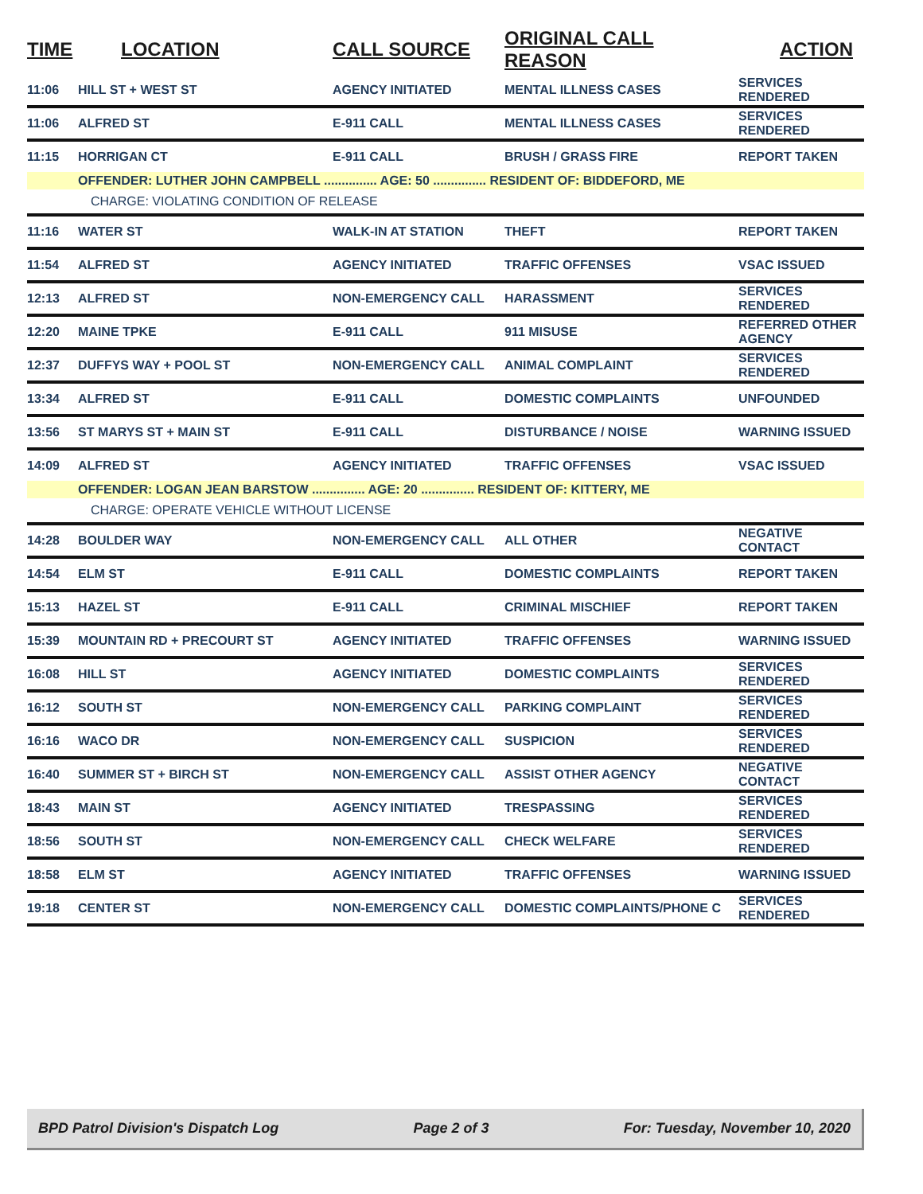| TIME | LOCATION | CALL SOURCE | ORIGINAL CALL REASON | ACTION |
| --- | --- | --- | --- | --- |
| 11:06 | HILL ST + WEST ST | AGENCY INITIATED | MENTAL ILLNESS CASES | SERVICES RENDERED |
| 11:06 | ALFRED ST | E-911 CALL | MENTAL ILLNESS CASES | SERVICES RENDERED |
| 11:15 | HORRIGAN CT | E-911 CALL | BRUSH / GRASS FIRE | REPORT TAKEN |
| | OFFENDER: LUTHER JOHN CAMPBELL ............... AGE: 50 ............... RESIDENT OF: BIDDEFORD, ME | | | |
| | CHARGE: VIOLATING CONDITION OF RELEASE | | | |
| 11:16 | WATER ST | WALK-IN AT STATION | THEFT | REPORT TAKEN |
| 11:54 | ALFRED ST | AGENCY INITIATED | TRAFFIC OFFENSES | VSAC ISSUED |
| 12:13 | ALFRED ST | NON-EMERGENCY CALL | HARASSMENT | SERVICES RENDERED |
| 12:20 | MAINE TPKE | E-911 CALL | 911 MISUSE | REFERRED OTHER AGENCY |
| 12:37 | DUFFYS WAY + POOL ST | NON-EMERGENCY CALL | ANIMAL COMPLAINT | SERVICES RENDERED |
| 13:34 | ALFRED ST | E-911 CALL | DOMESTIC COMPLAINTS | UNFOUNDED |
| 13:56 | ST MARYS ST + MAIN ST | E-911 CALL | DISTURBANCE / NOISE | WARNING ISSUED |
| 14:09 | ALFRED ST | AGENCY INITIATED | TRAFFIC OFFENSES | VSAC ISSUED |
| | OFFENDER: LOGAN JEAN BARSTOW ............... AGE: 20 ............... RESIDENT OF: KITTERY, ME | | | |
| | CHARGE: OPERATE VEHICLE WITHOUT LICENSE | | | |
| 14:28 | BOULDER WAY | NON-EMERGENCY CALL | ALL OTHER | NEGATIVE CONTACT |
| 14:54 | ELM ST | E-911 CALL | DOMESTIC COMPLAINTS | REPORT TAKEN |
| 15:13 | HAZEL ST | E-911 CALL | CRIMINAL MISCHIEF | REPORT TAKEN |
| 15:39 | MOUNTAIN RD + PRECOURT ST | AGENCY INITIATED | TRAFFIC OFFENSES | WARNING ISSUED |
| 16:08 | HILL ST | AGENCY INITIATED | DOMESTIC COMPLAINTS | SERVICES RENDERED |
| 16:12 | SOUTH ST | NON-EMERGENCY CALL | PARKING COMPLAINT | SERVICES RENDERED |
| 16:16 | WACO DR | NON-EMERGENCY CALL | SUSPICION | SERVICES RENDERED |
| 16:40 | SUMMER ST + BIRCH ST | NON-EMERGENCY CALL | ASSIST OTHER AGENCY | NEGATIVE CONTACT |
| 18:43 | MAIN ST | AGENCY INITIATED | TRESPASSING | SERVICES RENDERED |
| 18:56 | SOUTH ST | NON-EMERGENCY CALL | CHECK WELFARE | SERVICES RENDERED |
| 18:58 | ELM ST | AGENCY INITIATED | TRAFFIC OFFENSES | WARNING ISSUED |
| 19:18 | CENTER ST | NON-EMERGENCY CALL | DOMESTIC COMPLAINTS/PHONE C | SERVICES RENDERED |
BPD Patrol Division's Dispatch Log Page 2 of 3 For: Tuesday, November 10, 2020